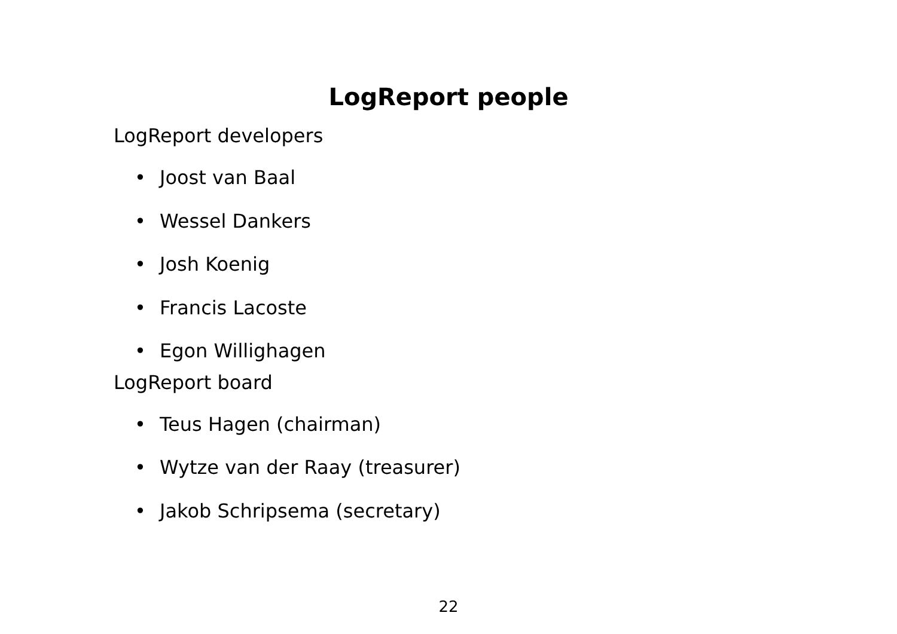LogReport people
LogReport developers
• Joost van Baal
• Wessel Dankers
• Josh Koenig
• Francis Lacoste
• Egon Willighagen
LogReport board
• Teus Hagen (chairman)
• Wytze van der Raay (treasurer)
• Jakob Schripsema (secretary)
22